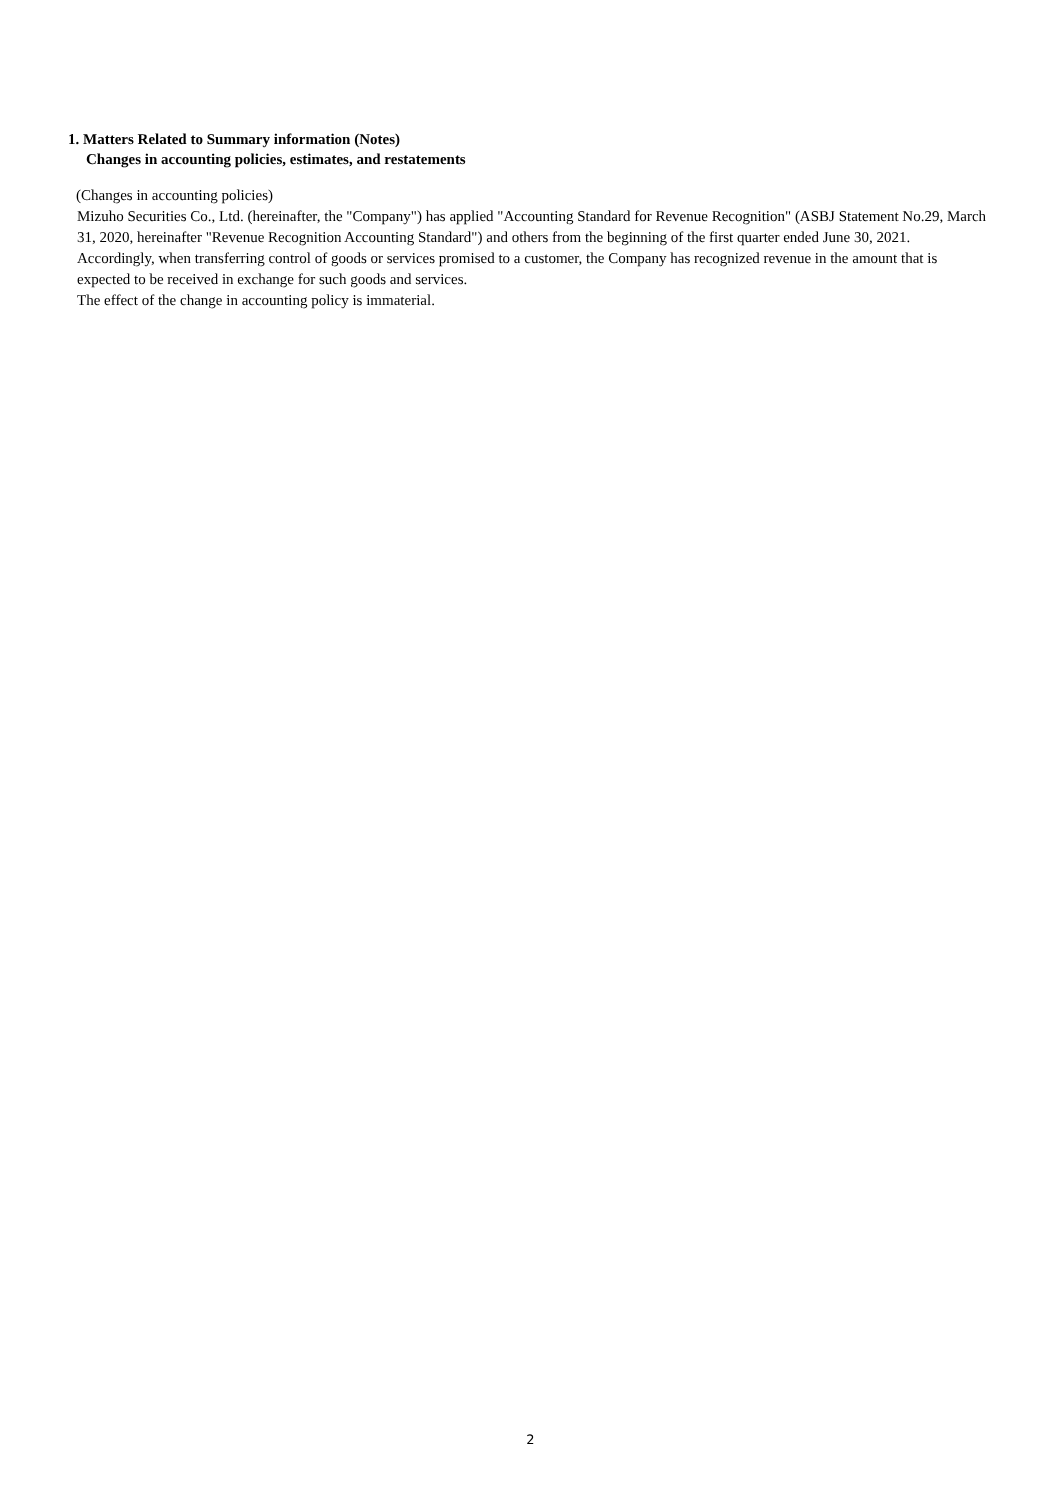1. Matters Related to Summary information (Notes)
Changes in accounting policies, estimates, and restatements
(Changes in accounting policies)
Mizuho Securities Co., Ltd. (hereinafter, the "Company") has applied "Accounting Standard for Revenue Recognition" (ASBJ Statement No.29, March 31, 2020, hereinafter "Revenue Recognition Accounting Standard") and others from the beginning of the first quarter ended June 30, 2021. Accordingly, when transferring control of goods or services promised to a customer, the Company has recognized revenue in the amount that is expected to be received in exchange for such goods and services.
The effect of the change in accounting policy is immaterial.
2